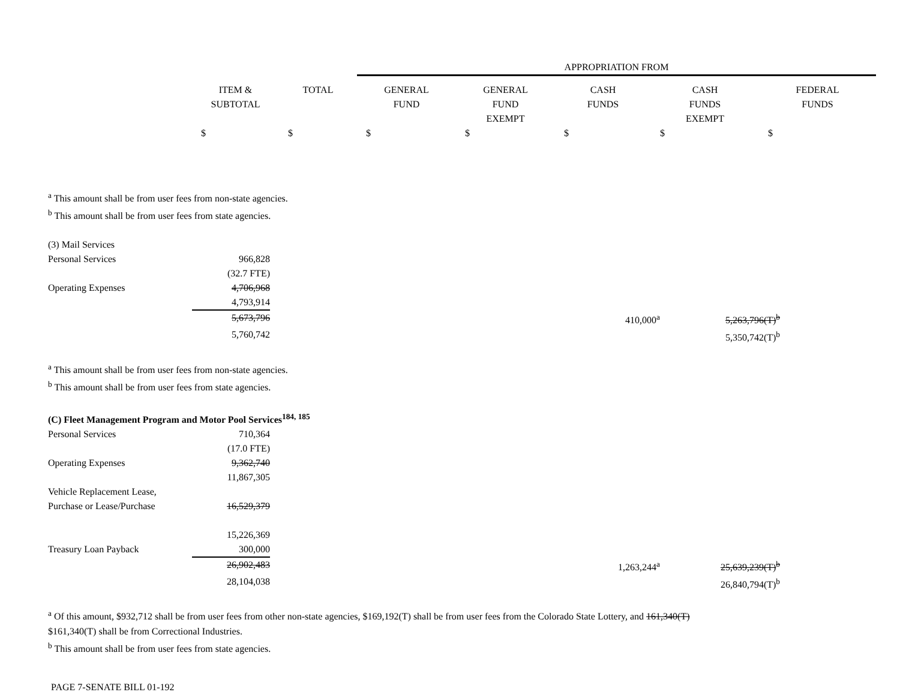| | | | APPROPRIATION FROM | | | | |
| --- | --- | --- | --- | --- | --- | --- | --- |
| | ITEM & SUBTOTAL | TOTAL | GENERAL FUND | GENERAL FUND EXEMPT | CASH FUNDS | CASH FUNDS EXEMPT | FEDERAL FUNDS |
| | $ | $ | $ | $ | $ | $ | $ |
<sup>a</sup> This amount shall be from user fees from non-state agencies.
<sup>b</sup> This amount shall be from user fees from state agencies.
| (3) Mail Services | | | | |
| Personal Services | 966,828 | | | |
| | (32.7 FTE) | | | |
| Operating Expenses | 4,706,968 | | | |
| | 4,793,914 | | | |
| | 5,673,796 | | 410,000<sup>a</sup> | 5,263,796(T)<sup>b</sup> |
| | 5,760,742 | | | 5,350,742(T)<sup>b</sup> |
<sup>a</sup> This amount shall be from user fees from non-state agencies.
<sup>b</sup> This amount shall be from user fees from state agencies.
(C) Fleet Management Program and Motor Pool Services<sup>184, 185</sup>
| Personal Services | 710,364 | | | |
| | (17.0 FTE) | | | |
| Operating Expenses | 9,362,740 | | | |
| | 11,867,305 | | | |
| Vehicle Replacement Lease, Purchase or Lease/Purchase | 16,529,379 | | | |
| | 15,226,369 | | | |
| Treasury Loan Payback | 300,000 | | | |
| | 26,902,483 | | 1,263,244<sup>a</sup> | 25,639,239(T)<sup>b</sup> |
| | 28,104,038 | | | 26,840,794(T)<sup>b</sup> |
<sup>a</sup> Of this amount, $932,712 shall be from user fees from other non-state agencies, $169,192(T) shall be from user fees from the Colorado State Lottery, and 161,340(T)
$161,340(T) shall be from Correctional Industries.
<sup>b</sup> This amount shall be from user fees from state agencies.
PAGE 7-SENATE BILL 01-192